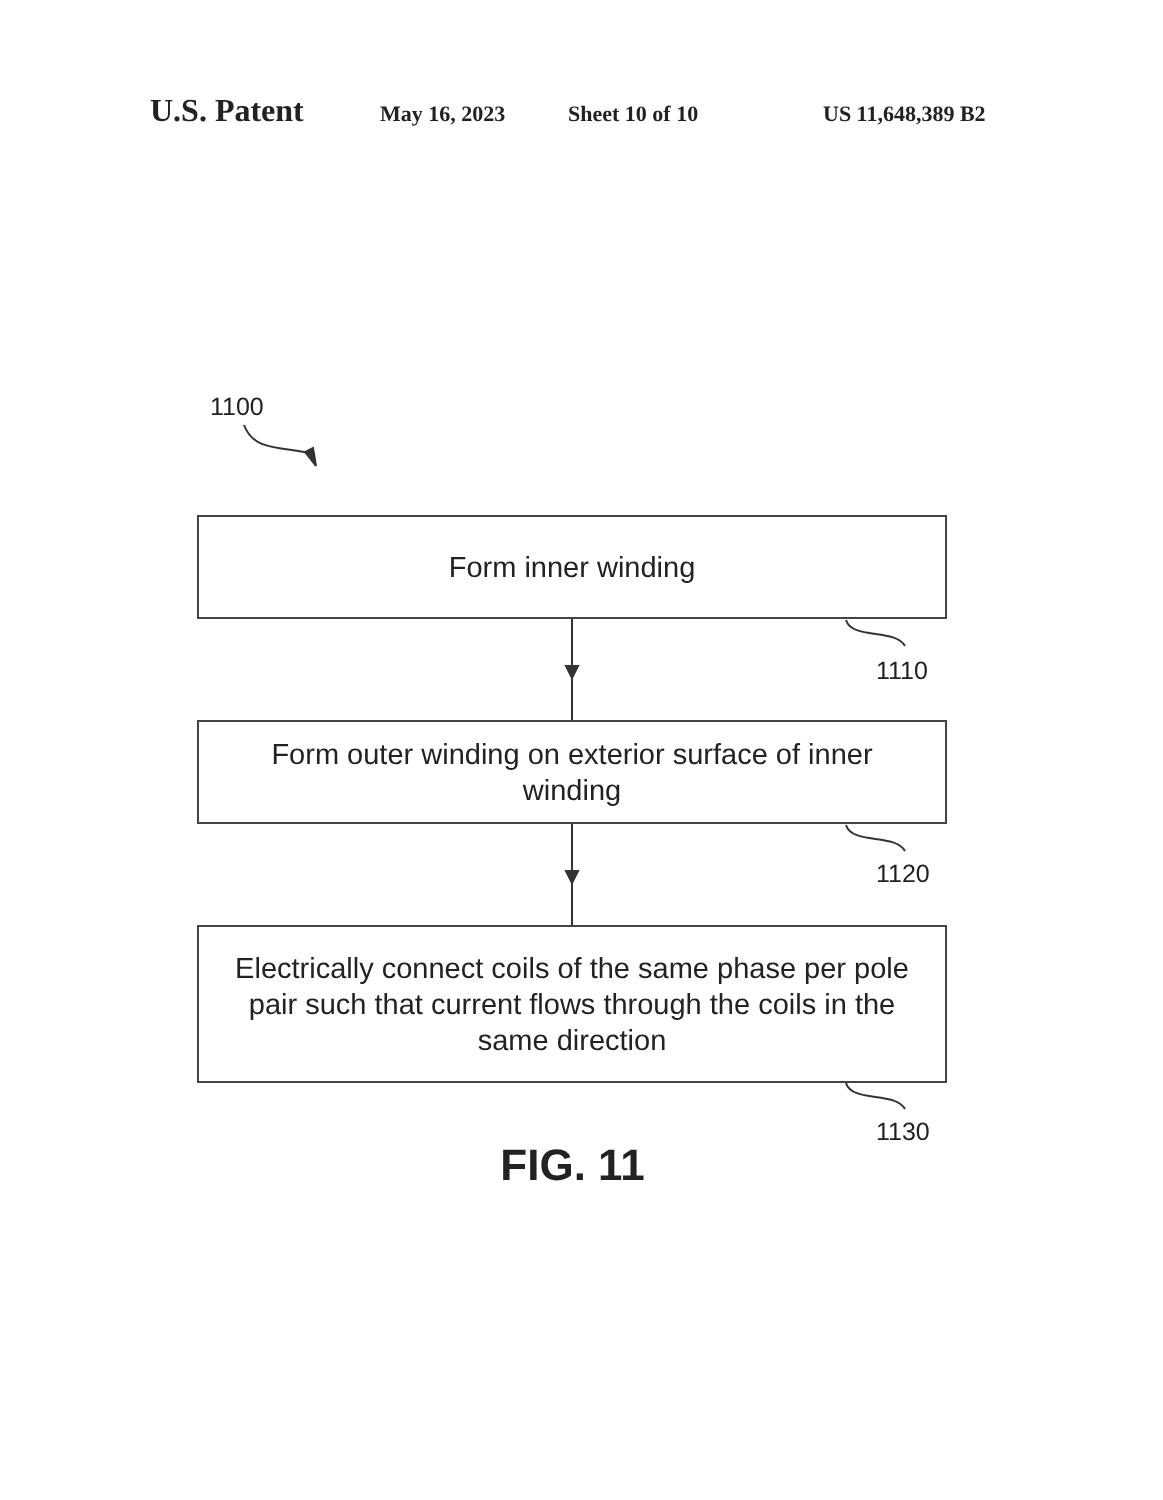U.S. Patent May 16, 2023 Sheet 10 of 10 US 11,648,389 B2
1100
Form inner winding
1110
Form outer winding on exterior surface of inner winding
1120
Electrically connect coils of the same phase per pole pair such that current flows through the coils in the same direction
1130
FIG. 11